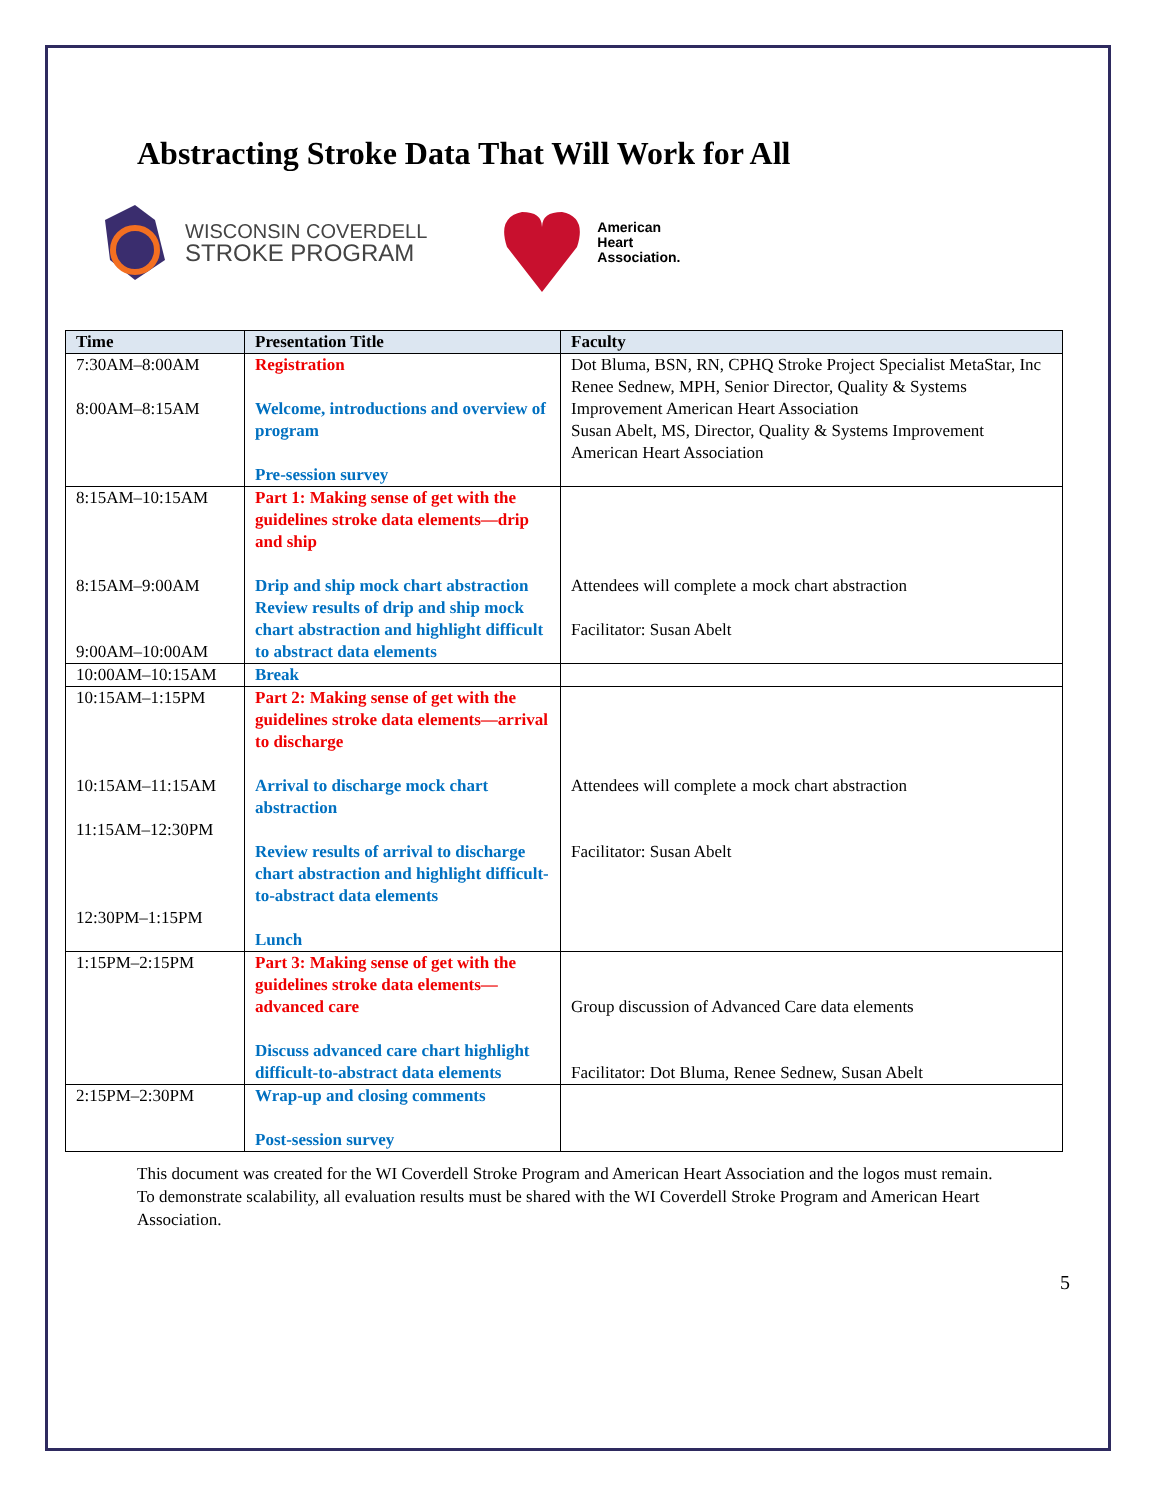Abstracting Stroke Data That Will Work for All
WISCONSIN COVERDELL
STROKE PROGRAM
American
Heart
Association.
| Time | Presentation Title | Faculty |
| --- | --- | --- |
| 7:30AM–8:00AM 8:00AM–8:15AM | Registration Welcome, introductions and overview of program Pre-session survey | Dot Bluma, BSN, RN, CPHQ Stroke Project Specialist MetaStar, Inc Renee Sednew, MPH, Senior Director, Quality & Systems Improvement American Heart Association Susan Abelt, MS, Director, Quality & Systems Improvement American Heart Association |
| 8:15AM–10:15AM 8:15AM–9:00AM 9:00AM–10:00AM | Part 1: Making sense of get with the guidelines stroke data elements—drip and ship Drip and ship mock chart abstraction Review results of drip and ship mock chart abstraction and highlight difficult to abstract data elements | Attendees will complete a mock chart abstraction Facilitator: Susan Abelt |
| 10:00AM–10:15AM | Break | |
| 10:15AM–1:15PM 10:15AM–11:15AM 11:15AM–12:30PM 12:30PM–1:15PM | Part 2: Making sense of get with the guidelines stroke data elements—arrival to discharge Arrival to discharge mock chart abstraction Review results of arrival to discharge chart abstraction and highlight difficult-to-abstract data elements Lunch | Attendees will complete a mock chart abstraction Facilitator: Susan Abelt |
| 1:15PM–2:15PM | Part 3: Making sense of get with the guidelines stroke data elements—advanced care Discuss advanced care chart highlight difficult-to-abstract data elements | Group discussion of Advanced Care data elements Facilitator: Dot Bluma, Renee Sednew, Susan Abelt |
| 2:15PM–2:30PM | Wrap-up and closing comments Post-session survey | |
This document was created for the WI Coverdell Stroke Program and American Heart Association and the logos must remain. To demonstrate scalability, all evaluation results must be shared with the WI Coverdell Stroke Program and American Heart Association.
5